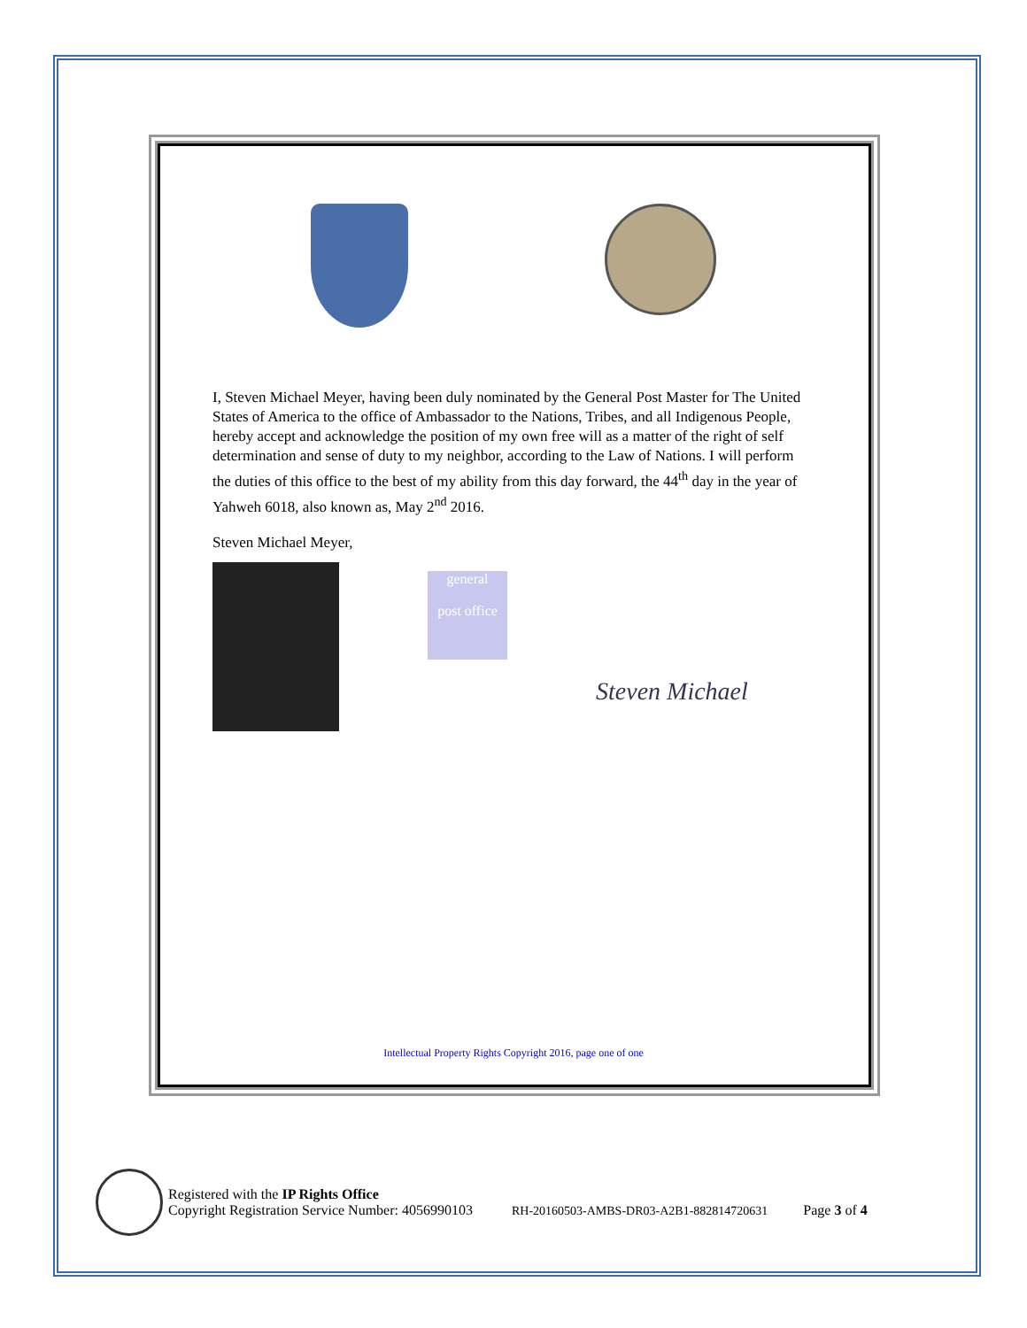I, Steven Michael Meyer, having been duly nominated by the General Post Master for The United States of America to the office of Ambassador to the Nations, Tribes, and all Indigenous People, hereby accept and acknowledge the position of my own free will as a matter of the right of self determination and sense of duty to my neighbor, according to the Law of Nations. I will perform the duties of this office to the best of my ability from this day forward, the 44<sup>th</sup> day in the year of Yahweh 6018, also known as, May 2<sup>nd</sup> 2016.
Steven Michael Meyer,
general
post office
Steven Michael
Intellectual Property Rights Copyright 2016, page one of one
Registered with the IP Rights Office
Copyright Registration Service Number: 4056990103 RH-20160503-AMBS-DR03-A2B1-882814720631 Page 3 of 4